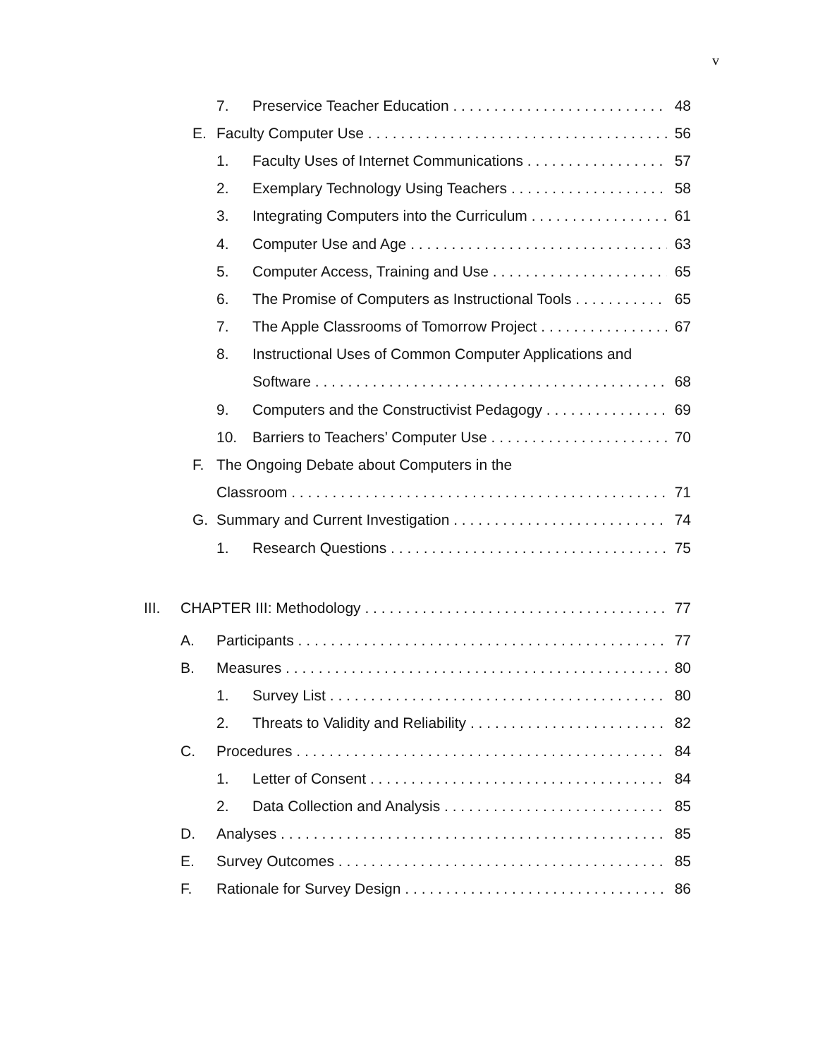v
7. Preservice Teacher Education 48
E. Faculty Computer Use 56
1. Faculty Uses of Internet Communications 57
2. Exemplary Technology Using Teachers 58
3. Integrating Computers into the Curriculum 61
4. Computer Use and Age 63
5. Computer Access, Training and Use 65
6. The Promise of Computers as Instructional Tools 65
7. The Apple Classrooms of Tomorrow Project 67
8. Instructional Uses of Common Computer Applications and
Software 68
9. Computers and the Constructivist Pedagogy 69
10. Barriers to Teachers’ Computer Use 70
F. The Ongoing Debate about Computers in the
Classroom 71
G. Summary and Current Investigation 74
1. Research Questions 75
III. CHAPTER III: Methodology 77
A. Participants 77
B. Measures 80
1. Survey List 80
2. Threats to Validity and Reliability 82
C. Procedures 84
1. Letter of Consent 84
2. Data Collection and Analysis 85
D. Analyses 85
E. Survey Outcomes 85
F. Rationale for Survey Design 86